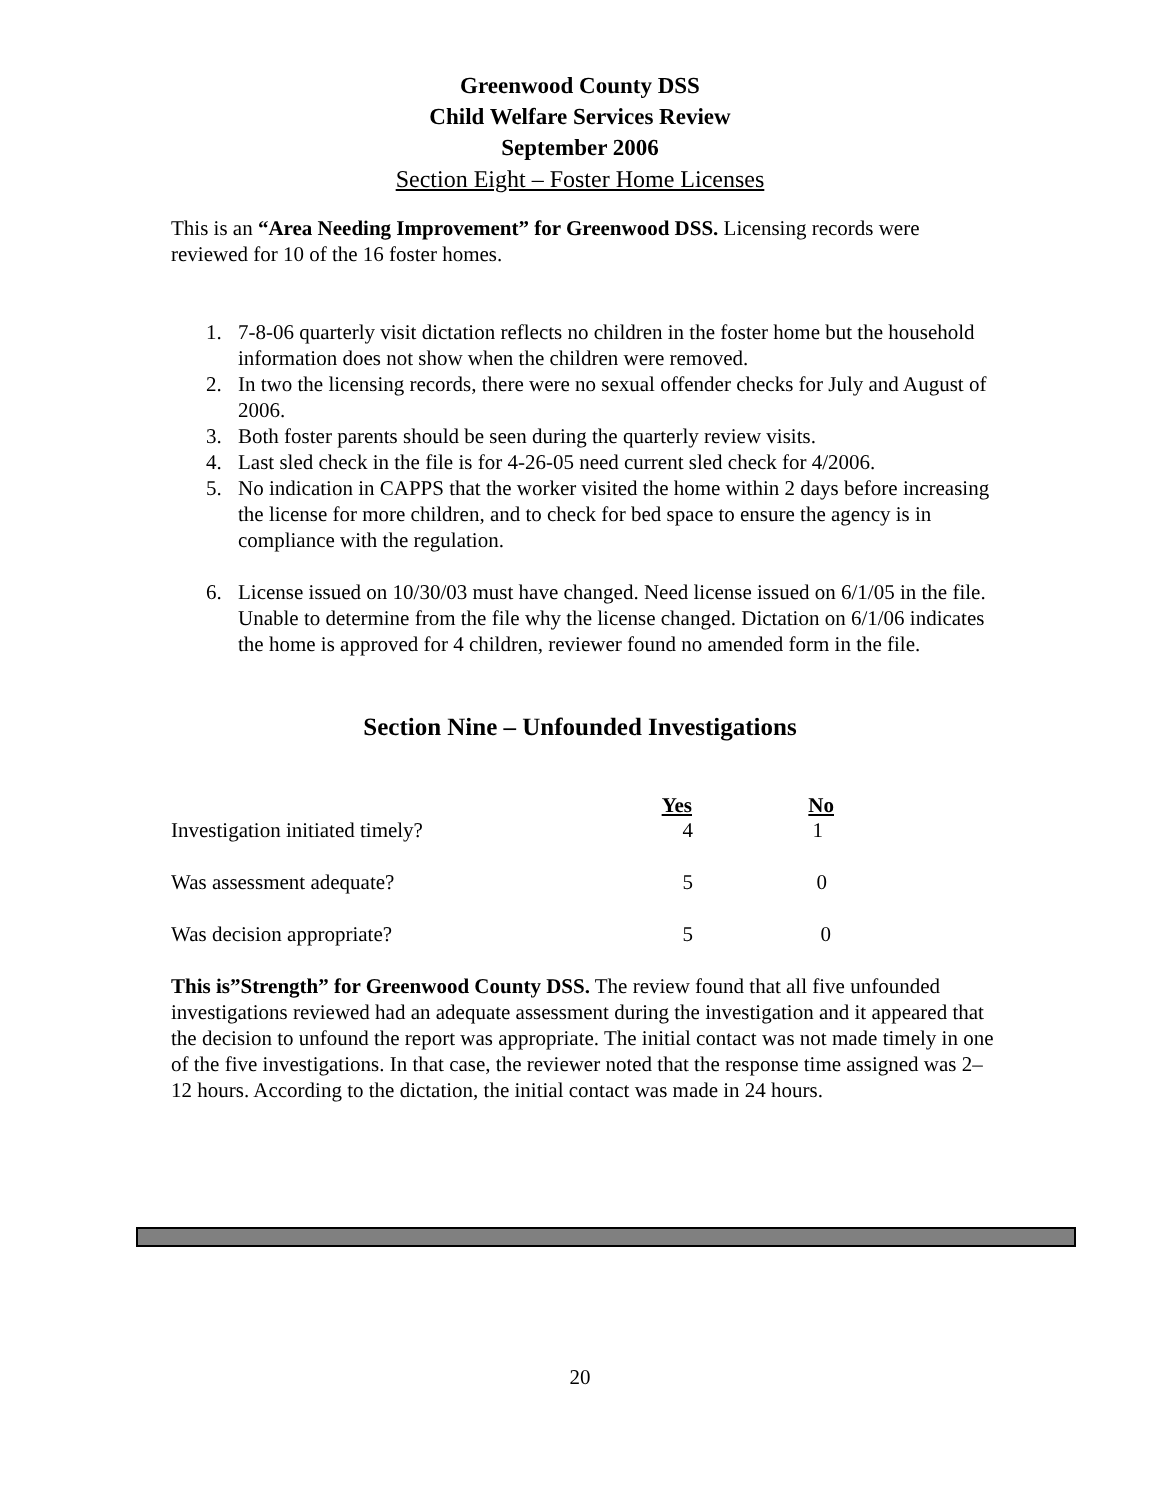Greenwood County DSS
Child Welfare Services Review
September 2006
Section Eight – Foster Home Licenses
This is an “Area Needing Improvement” for Greenwood DSS. Licensing records were reviewed for 10 of the 16 foster homes.
1. 7-8-06 quarterly visit dictation reflects no children in the foster home but the household information does not show when the children were removed.
2. In two the licensing records, there were no sexual offender checks for July and August of 2006.
3. Both foster parents should be seen during the quarterly review visits.
4. Last sled check in the file is for 4-26-05 need current sled check for 4/2006.
5. No indication in CAPPS that the worker visited the home within 2 days before increasing the license for more children, and to check for bed space to ensure the agency is in compliance with the regulation.
6. License issued on 10/30/03 must have changed. Need license issued on 6/1/05 in the file. Unable to determine from the file why the license changed. Dictation on 6/1/06 indicates the home is approved for 4 children, reviewer found no amended form in the file.
Section Nine – Unfounded Investigations
| | Yes | No |
| --- | --- | --- |
| Investigation initiated timely? | 4 | 1 |
| Was assessment adequate? | 5 | 0 |
| Was decision appropriate? | 5 | 0 |
This is”Strength” for Greenwood County DSS. The review found that all five unfounded investigations reviewed had an adequate assessment during the investigation and it appeared that the decision to unfound the report was appropriate. The initial contact was not made timely in one of the five investigations. In that case, the reviewer noted that the response time assigned was 2– 12 hours. According to the dictation, the initial contact was made in 24 hours.
20